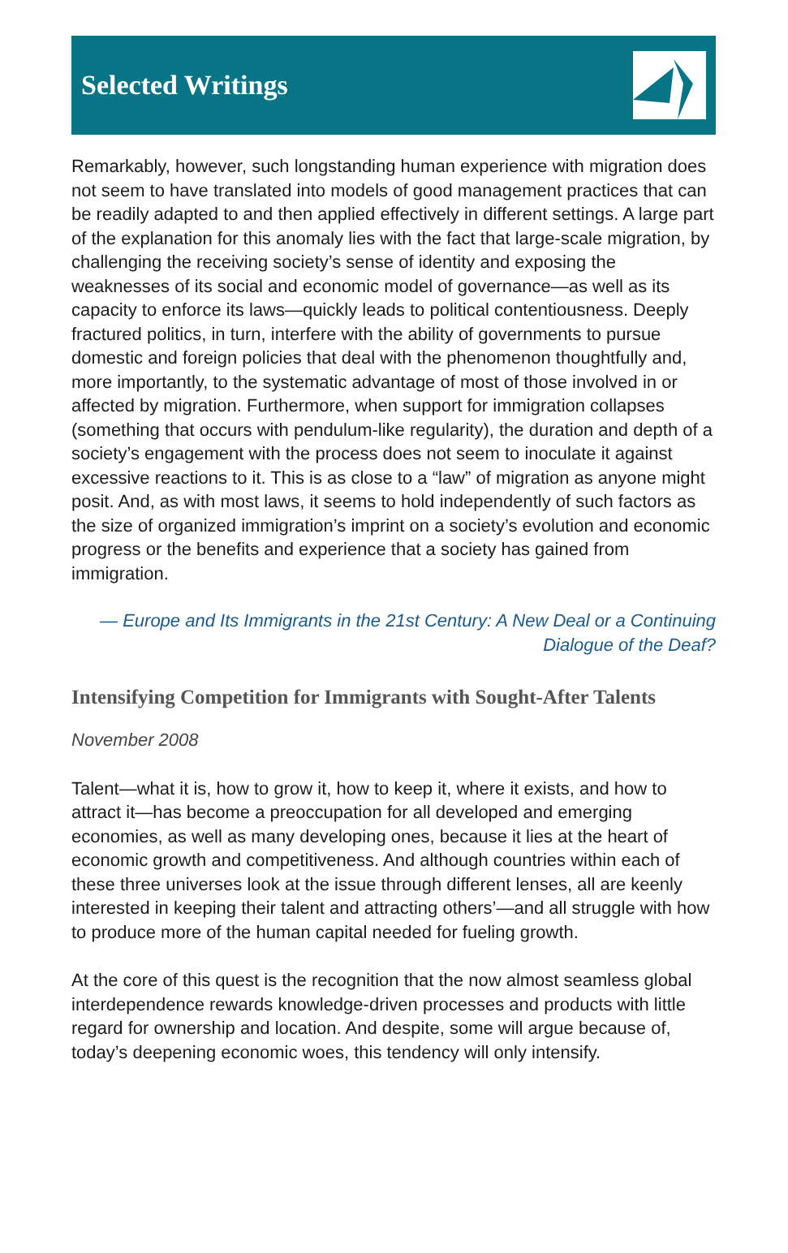Selected Writings
Remarkably, however, such longstanding human experience with migration does not seem to have translated into models of good management practices that can be readily adapted to and then applied effectively in different settings. A large part of the explanation for this anomaly lies with the fact that large-scale migration, by challenging the receiving society’s sense of identity and exposing the weaknesses of its social and economic model of governance—as well as its capacity to enforce its laws—quickly leads to political contentiousness. Deeply fractured politics, in turn, interfere with the ability of governments to pursue domestic and foreign policies that deal with the phenomenon thoughtfully and, more importantly, to the systematic advantage of most of those involved in or affected by migration. Furthermore, when support for immigration collapses (something that occurs with pendulum-like regularity), the duration and depth of a society’s engagement with the process does not seem to inoculate it against excessive reactions to it. This is as close to a “law” of migration as anyone might posit. And, as with most laws, it seems to hold independently of such factors as the size of organized immigration’s imprint on a society’s evolution and economic progress or the benefits and experience that a society has gained from immigration.
— Europe and Its Immigrants in the 21st Century: A New Deal or a Continuing
Dialogue of the Deaf?
Intensifying Competition for Immigrants with Sought-After Talents
November 2008
Talent—what it is, how to grow it, how to keep it, where it exists, and how to attract it—has become a preoccupation for all developed and emerging economies, as well as many developing ones, because it lies at the heart of economic growth and competitiveness. And although countries within each of these three universes look at the issue through different lenses, all are keenly interested in keeping their talent and attracting others’—and all struggle with how to produce more of the human capital needed for fueling growth.
At the core of this quest is the recognition that the now almost seamless global interdependence rewards knowledge-driven processes and products with little regard for ownership and location. And despite, some will argue because of, today’s deepening economic woes, this tendency will only intensify.